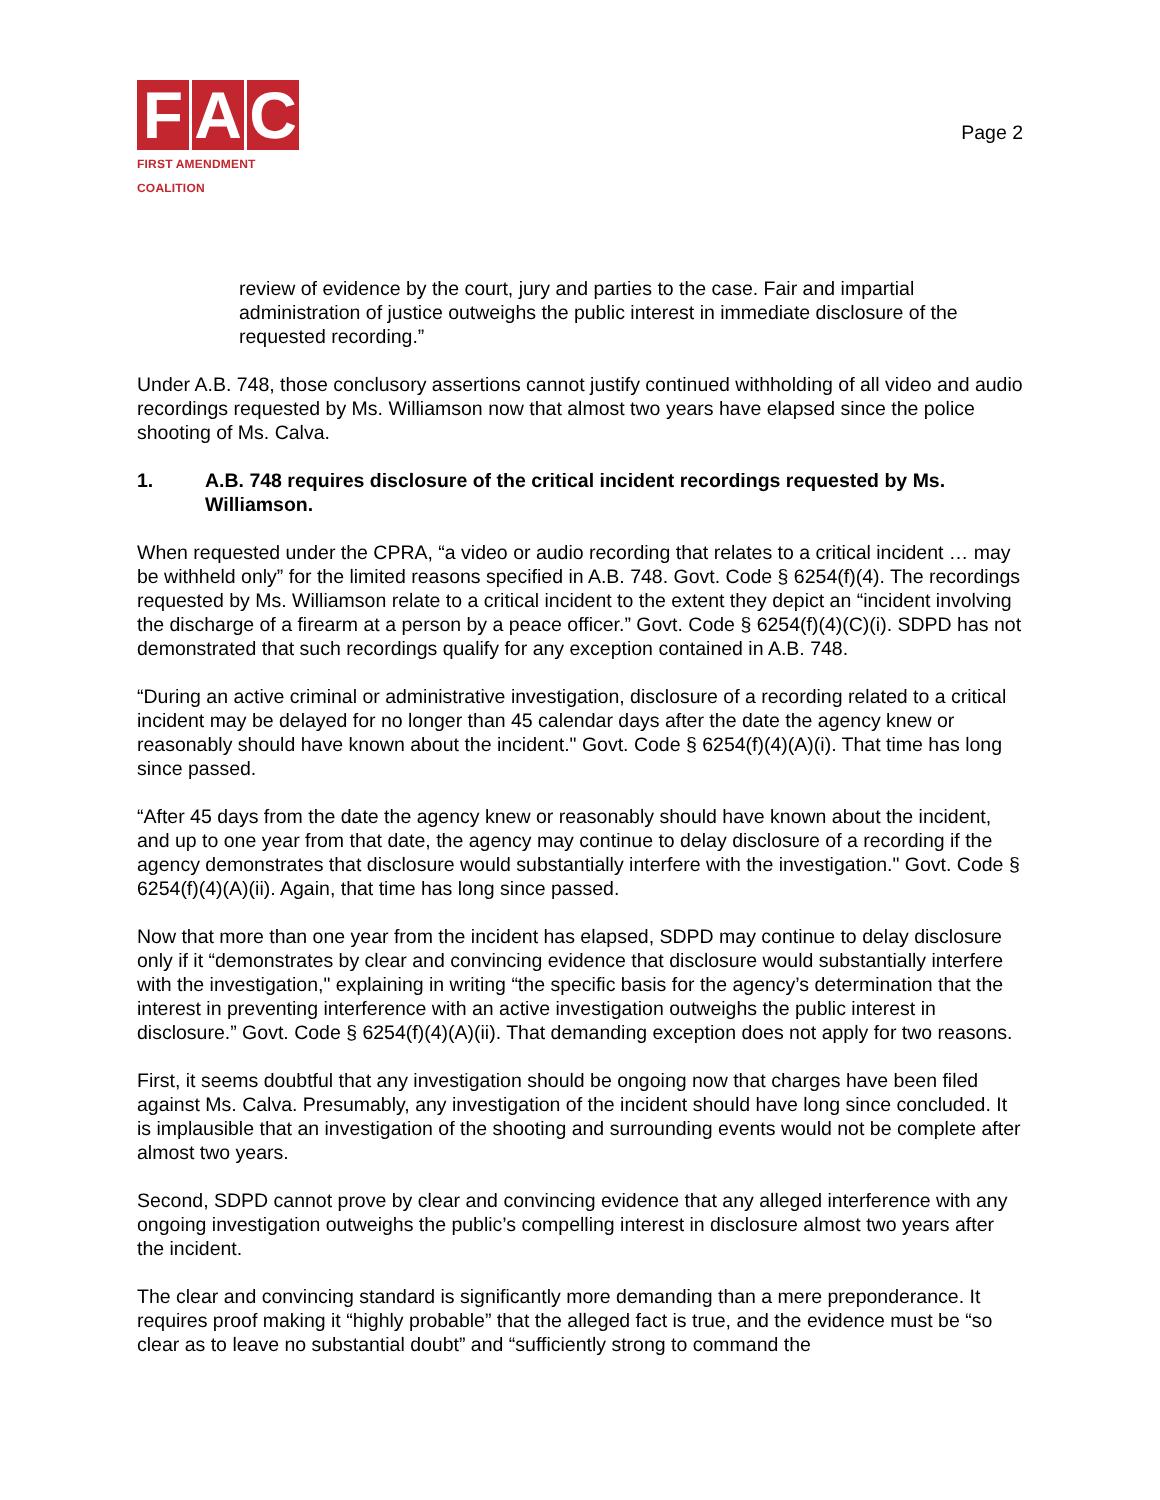F A C
FIRST AMENDMENT COALITION
Page 2
review of evidence by the court, jury and parties to the case. Fair and impartial administration of justice outweighs the public interest in immediate disclosure of the requested recording.”
Under A.B. 748, those conclusory assertions cannot justify continued withholding of all video and audio recordings requested by Ms. Williamson now that almost two years have elapsed since the police shooting of Ms. Calva.
1. A.B. 748 requires disclosure of the critical incident recordings requested by Ms. Williamson.
When requested under the CPRA, “a video or audio recording that relates to a critical incident … may be withheld only” for the limited reasons specified in A.B. 748. Govt. Code § 6254(f)(4). The recordings requested by Ms. Williamson relate to a critical incident to the extent they depict an “incident involving the discharge of a firearm at a person by a peace officer.” Govt. Code § 6254(f)(4)(C)(i). SDPD has not demonstrated that such recordings qualify for any exception contained in A.B. 748.
“During an active criminal or administrative investigation, disclosure of a recording related to a critical incident may be delayed for no longer than 45 calendar days after the date the agency knew or reasonably should have known about the incident." Govt. Code § 6254(f)(4)(A)(i). That time has long since passed.
“After 45 days from the date the agency knew or reasonably should have known about the incident, and up to one year from that date, the agency may continue to delay disclosure of a recording if the agency demonstrates that disclosure would substantially interfere with the investigation." Govt. Code § 6254(f)(4)(A)(ii). Again, that time has long since passed.
Now that more than one year from the incident has elapsed, SDPD may continue to delay disclosure only if it “demonstrates by clear and convincing evidence that disclosure would substantially interfere with the investigation," explaining in writing “the specific basis for the agency’s determination that the interest in preventing interference with an active investigation outweighs the public interest in disclosure.” Govt. Code § 6254(f)(4)(A)(ii). That demanding exception does not apply for two reasons.
First, it seems doubtful that any investigation should be ongoing now that charges have been filed against Ms. Calva. Presumably, any investigation of the incident should have long since concluded. It is implausible that an investigation of the shooting and surrounding events would not be complete after almost two years.
Second, SDPD cannot prove by clear and convincing evidence that any alleged interference with any ongoing investigation outweighs the public’s compelling interest in disclosure almost two years after the incident.
The clear and convincing standard is significantly more demanding than a mere preponderance. It requires proof making it “highly probable” that the alleged fact is true, and the evidence must be “so clear as to leave no substantial doubt” and “sufficiently strong to command the